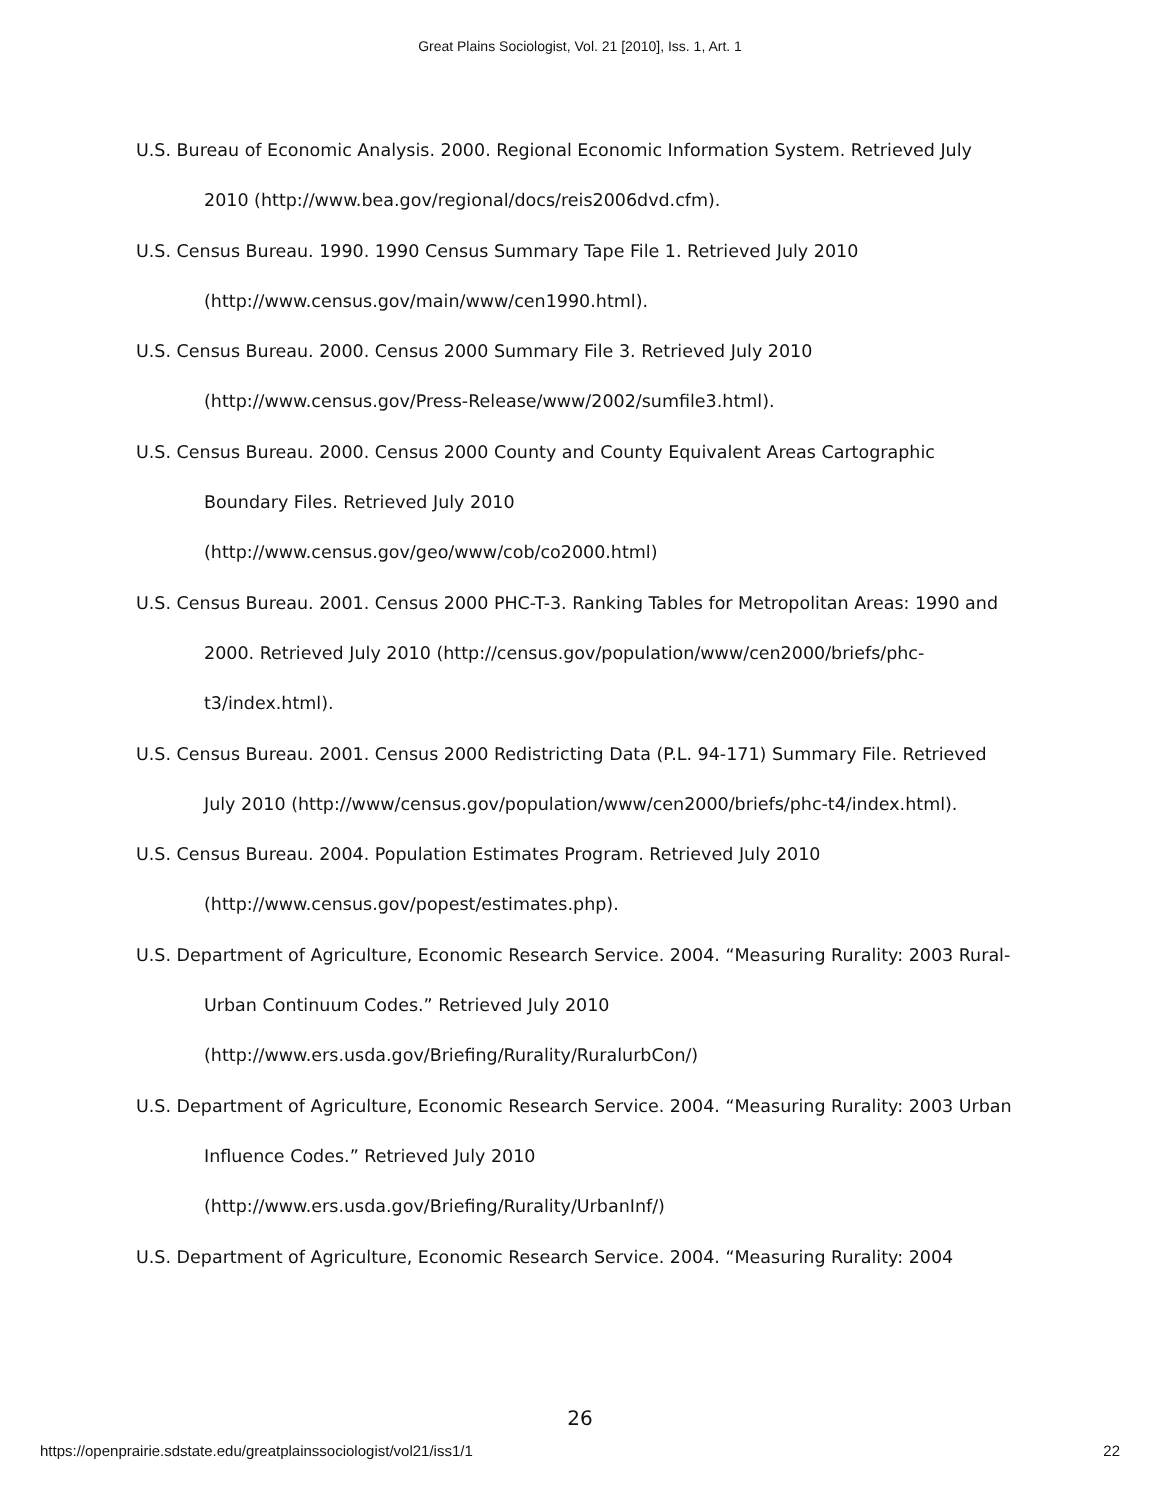Great Plains Sociologist, Vol. 21 [2010], Iss. 1, Art. 1
U.S. Bureau of Economic Analysis. 2000. Regional Economic Information System. Retrieved July 2010 (http://www.bea.gov/regional/docs/reis2006dvd.cfm).
U.S. Census Bureau. 1990. 1990 Census Summary Tape File 1. Retrieved July 2010 (http://www.census.gov/main/www/cen1990.html).
U.S. Census Bureau. 2000. Census 2000 Summary File 3. Retrieved July 2010 (http://www.census.gov/Press-Release/www/2002/sumfile3.html).
U.S. Census Bureau. 2000. Census 2000 County and County Equivalent Areas Cartographic Boundary Files. Retrieved July 2010
(http://www.census.gov/geo/www/cob/co2000.html)
U.S. Census Bureau. 2001. Census 2000 PHC-T-3. Ranking Tables for Metropolitan Areas: 1990 and 2000. Retrieved July 2010 (http://census.gov/population/www/cen2000/briefs/phc-t3/index.html).
U.S. Census Bureau. 2001. Census 2000 Redistricting Data (P.L. 94-171) Summary File. Retrieved July 2010 (http://www/census.gov/population/www/cen2000/briefs/phc-t4/index.html).
U.S. Census Bureau. 2004. Population Estimates Program. Retrieved July 2010 (http://www.census.gov/popest/estimates.php).
U.S. Department of Agriculture, Economic Research Service. 2004. “Measuring Rurality: 2003 Rural-Urban Continuum Codes.” Retrieved July 2010
(http://www.ers.usda.gov/Briefing/Rurality/RuralurbCon/)
U.S. Department of Agriculture, Economic Research Service. 2004. “Measuring Rurality: 2003 Urban Influence Codes.” Retrieved July 2010
(http://www.ers.usda.gov/Briefing/Rurality/UrbanInf/)
U.S. Department of Agriculture, Economic Research Service. 2004. “Measuring Rurality: 2004
26
https://openprairie.sdstate.edu/greatplainssociologist/vol21/iss1/1 22